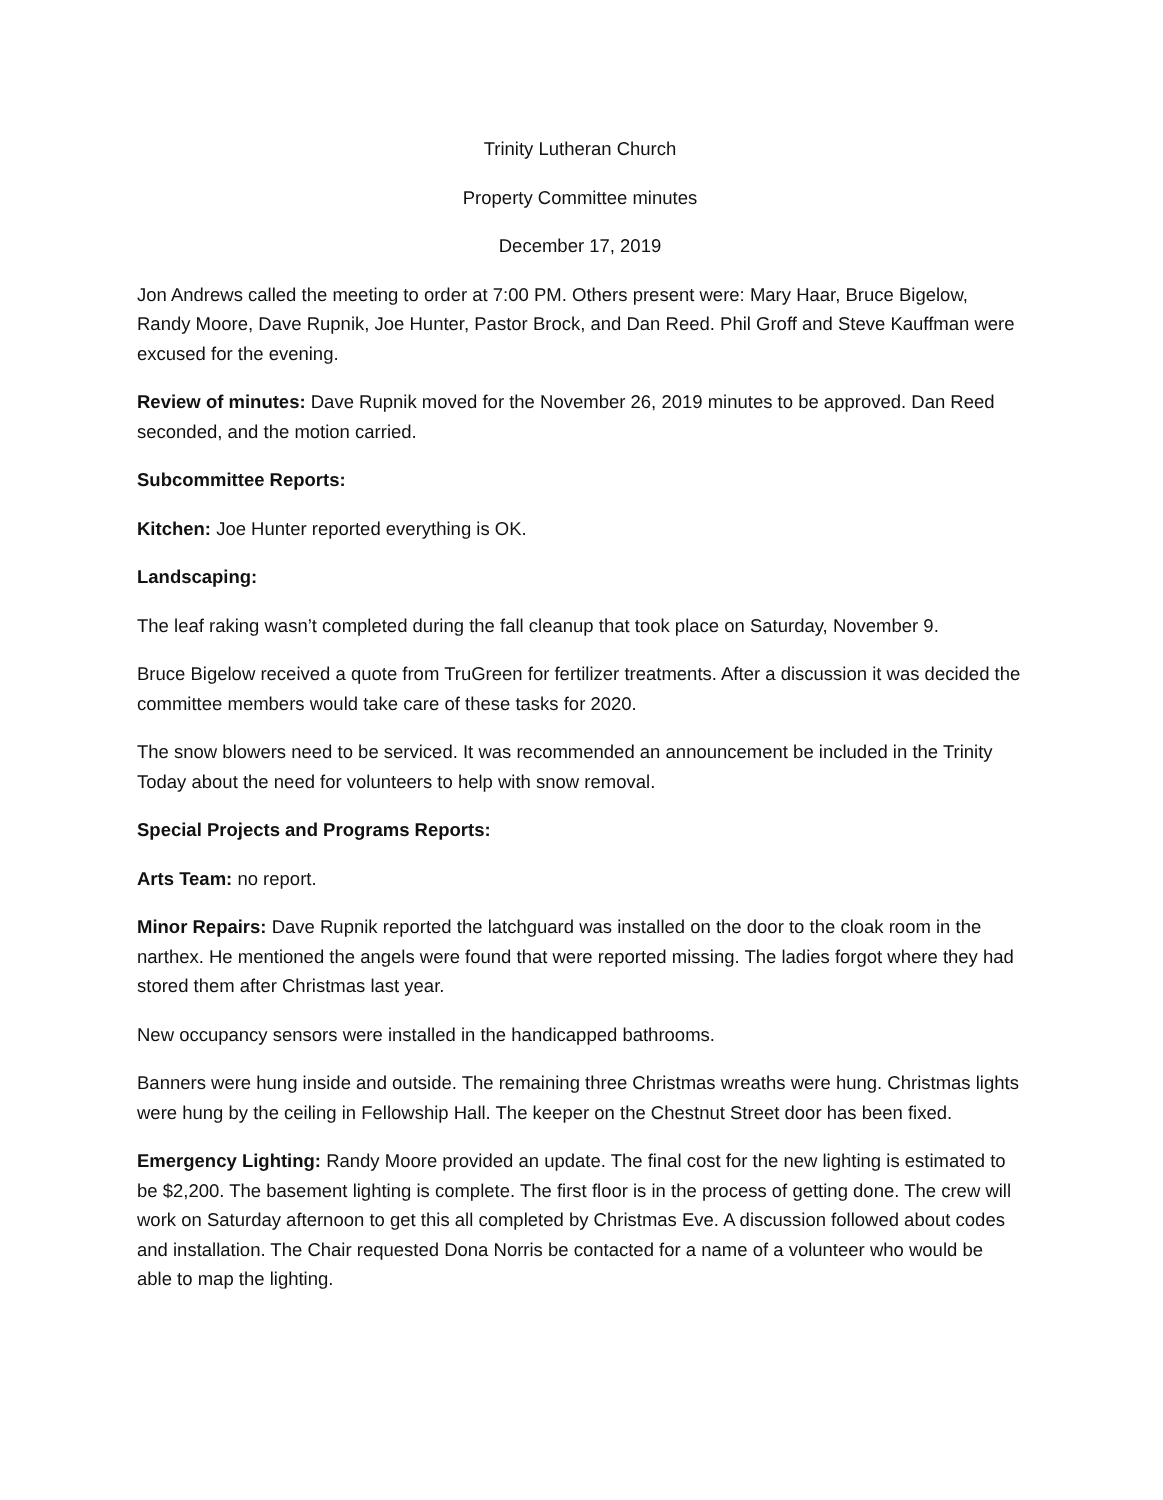Trinity Lutheran Church
Property Committee minutes
December 17, 2019
Jon Andrews called the meeting to order at 7:00 PM. Others present were: Mary Haar, Bruce Bigelow, Randy Moore, Dave Rupnik, Joe Hunter, Pastor Brock, and Dan Reed. Phil Groff and Steve Kauffman were excused for the evening.
Review of minutes: Dave Rupnik moved for the November 26, 2019 minutes to be approved. Dan Reed seconded, and the motion carried.
Subcommittee Reports:
Kitchen: Joe Hunter reported everything is OK.
Landscaping:
The leaf raking wasn’t completed during the fall cleanup that took place on Saturday, November 9.
Bruce Bigelow received a quote from TruGreen for fertilizer treatments. After a discussion it was decided the committee members would take care of these tasks for 2020.
The snow blowers need to be serviced. It was recommended an announcement be included in the Trinity Today about the need for volunteers to help with snow removal.
Special Projects and Programs Reports:
Arts Team: no report.
Minor Repairs: Dave Rupnik reported the latchguard was installed on the door to the cloak room in the narthex. He mentioned the angels were found that were reported missing. The ladies forgot where they had stored them after Christmas last year.
New occupancy sensors were installed in the handicapped bathrooms.
Banners were hung inside and outside. The remaining three Christmas wreaths were hung. Christmas lights were hung by the ceiling in Fellowship Hall. The keeper on the Chestnut Street door has been fixed.
Emergency Lighting: Randy Moore provided an update. The final cost for the new lighting is estimated to be $2,200. The basement lighting is complete. The first floor is in the process of getting done. The crew will work on Saturday afternoon to get this all completed by Christmas Eve. A discussion followed about codes and installation. The Chair requested Dona Norris be contacted for a name of a volunteer who would be able to map the lighting.